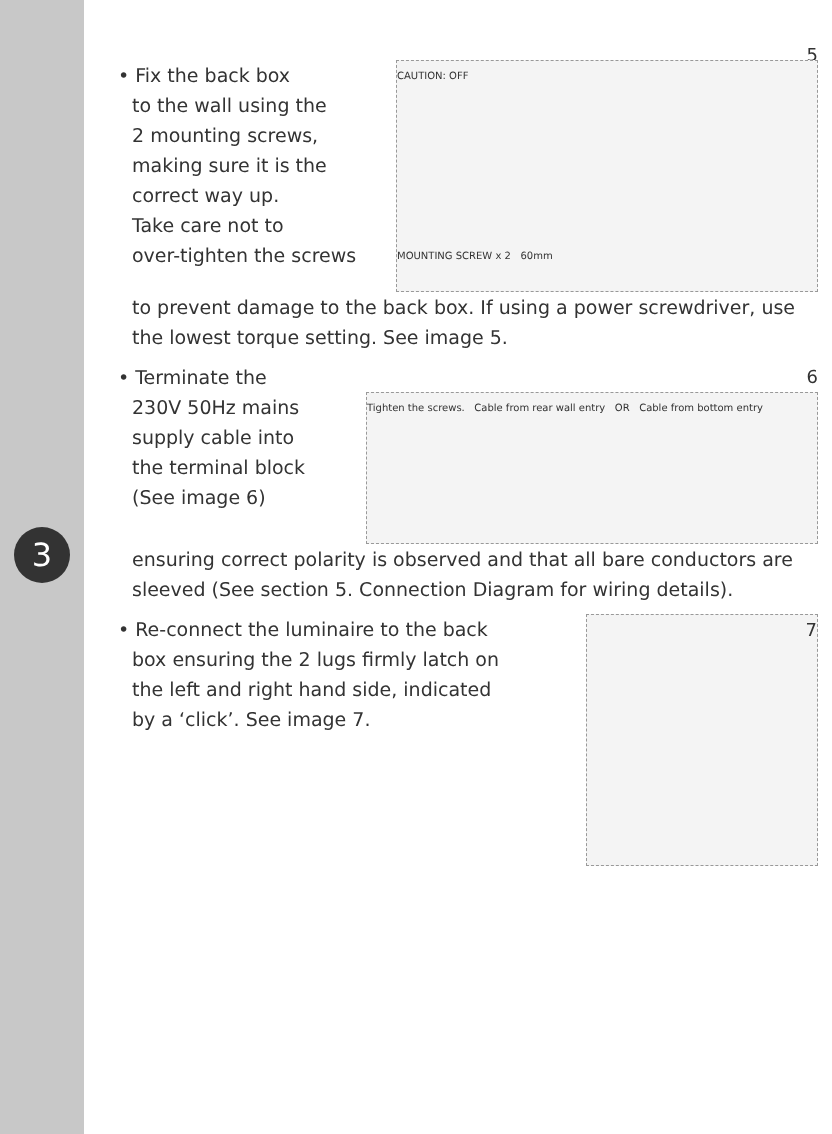3
5
• Fix the back box
to the wall using the
2 mounting screws,
making sure it is the
correct way up.
Take care not to
over-tighten the screws
CAUTION: OFF
MOUNTING SCREW x 2 60mm
to prevent damage to the back box. If using a power screwdriver, use the lowest torque setting. See image 5.
• Terminate the
230V 50Hz mains
supply cable into
the terminal block
(See image 6)
6
Tighten the screws. Cable from rear wall entry OR Cable from bottom entry
ensuring correct polarity is observed and that all bare conductors are sleeved (See section 5. Connection Diagram for wiring details).
• Re-connect the luminaire to the back
box ensuring the 2 lugs firmly latch on
the left and right hand side, indicated
by a ‘click’. See image 7.
7